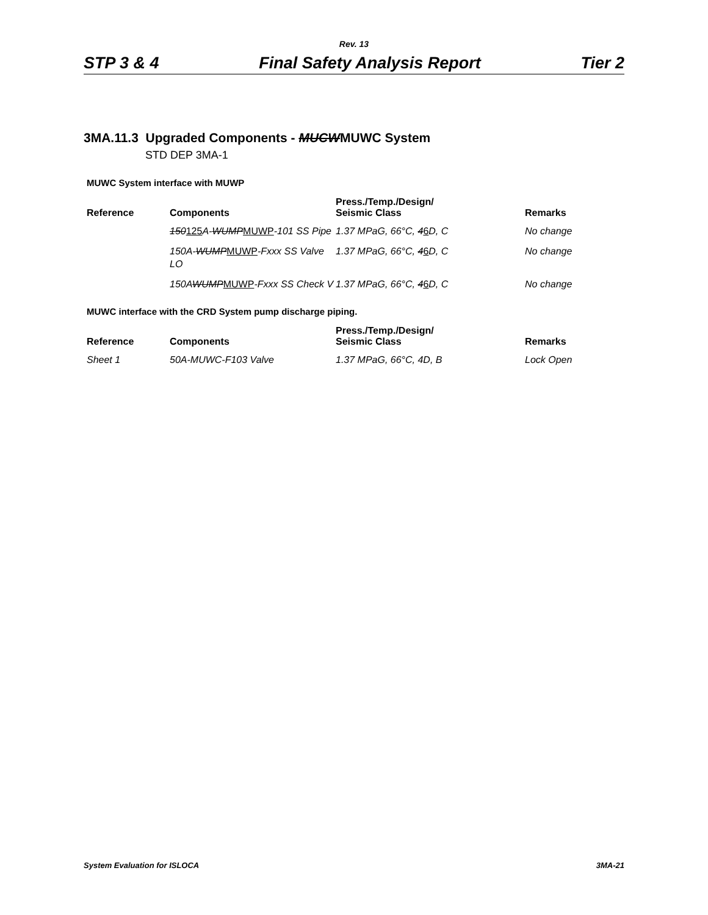Rev. 13
STP 3 & 4 Final Safety Analysis Report Tier 2
3MA.11.3 Upgraded Components - MUCWMUWC System
STD DEP 3MA-1
MUWC System interface with MUWP
| Reference | Components | Press./Temp./Design/ Seismic Class | Remarks |
| --- | --- | --- | --- |
| | 150 125 A- WUMP MUWP -101 SS Pipe | 1.37 MPaG, 66°C, 4 6 D, C | No change |
| | 150A- WUMP MUWP -Fxxx SS Valve LO | 1.37 MPaG, 66°C, 4 6 D, C | No change |
| | 150A WUMP MUWP -Fxxx SS Check V | 1.37 MPaG, 66°C, 4 6 D, C | No change |
MUWC interface with the CRD System pump discharge piping.
| Reference | Components | Press./Temp./Design/ Seismic Class | Remarks |
| --- | --- | --- | --- |
| Sheet 1 | 50A-MUWC-F103 Valve | 1.37 MPaG, 66°C, 4D, B | Lock Open |
System Evaluation for ISLOCA 3MA-21